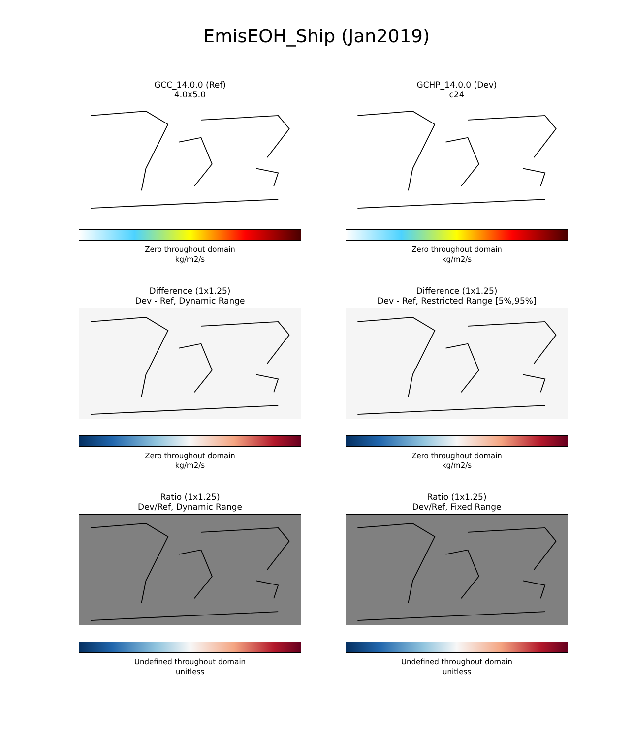EmisEOH_Ship (Jan2019)
GCC_14.0.0 (Ref)
4.0x5.0
Zero throughout domain
kg/m2/s
GCHP_14.0.0 (Dev)
c24
Zero throughout domain
kg/m2/s
Difference (1x1.25)
Dev - Ref, Dynamic Range
Zero throughout domain
kg/m2/s
Difference (1x1.25)
Dev - Ref, Restricted Range [5%,95%]
Zero throughout domain
kg/m2/s
Ratio (1x1.25)
Dev/Ref, Dynamic Range
Undefined throughout domain
unitless
Ratio (1x1.25)
Dev/Ref, Fixed Range
Undefined throughout domain
unitless